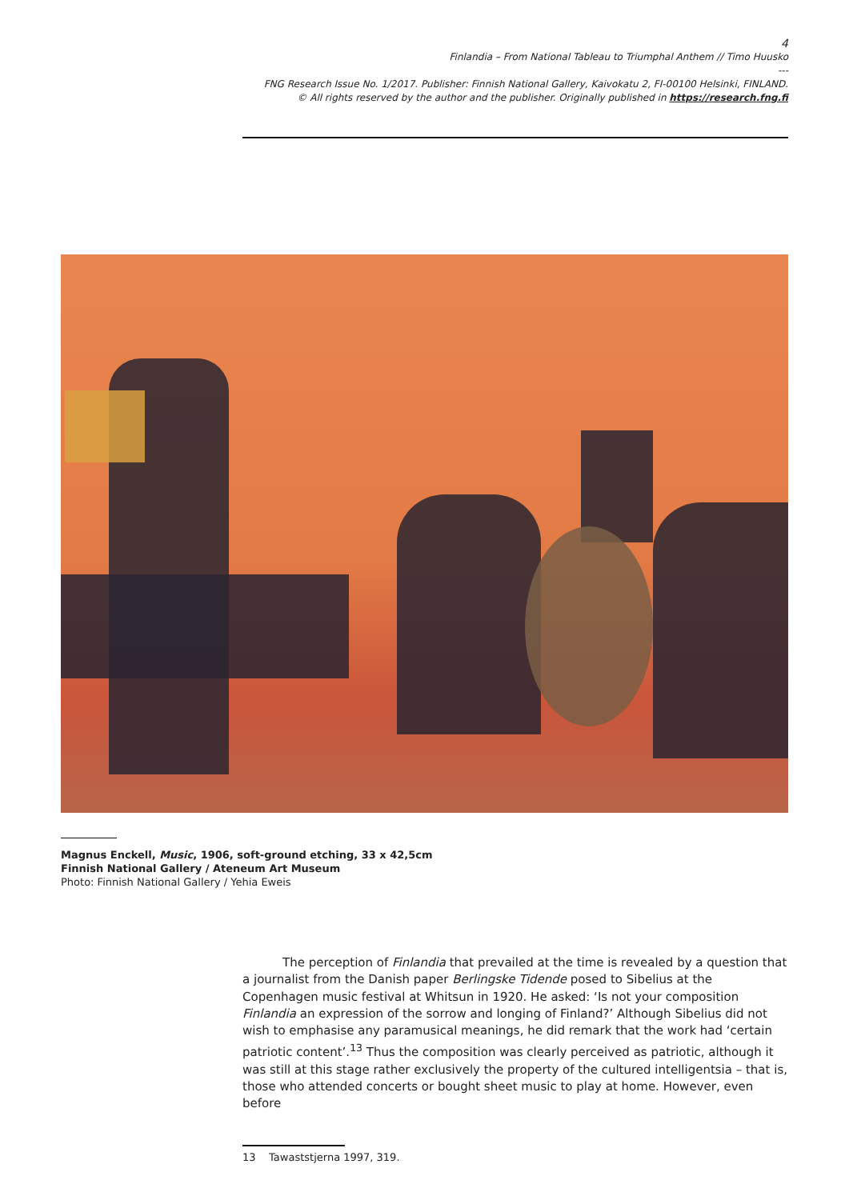4
Finlandia – From National Tableau to Triumphal Anthem // Timo Huusko
---
FNG Research Issue No. 1/2017. Publisher: Finnish National Gallery, Kaivokatu 2, FI-00100 Helsinki, FINLAND.
© All rights reserved by the author and the publisher. Originally published in https://research.fng.fi
Magnus Enckell, Music, 1906, soft-ground etching, 33 x 42,5cm
Finnish National Gallery / Ateneum Art Museum
Photo: Finnish National Gallery / Yehia Eweis
The perception of Finlandia that prevailed at the time is revealed by a question that a journalist from the Danish paper Berlingske Tidende posed to Sibelius at the Copenhagen music festival at Whitsun in 1920. He asked: ‘Is not your composition Finlandia an expression of the sorrow and longing of Finland?’ Although Sibelius did not wish to emphasise any paramusical meanings, he did remark that the work had ‘certain patriotic content’.<sup>13</sup> Thus the composition was clearly perceived as patriotic, although it was still at this stage rather exclusively the property of the cultured intelligentsia – that is, those who attended concerts or bought sheet music to play at home. However, even before
13 Tawaststjerna 1997, 319.